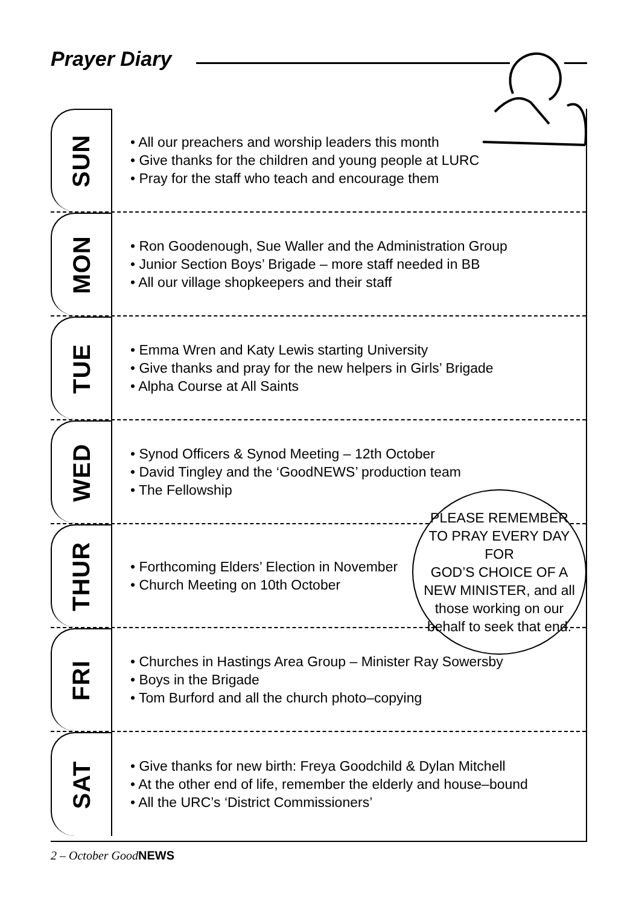Prayer Diary
SUN
• All our preachers and worship leaders this month
• Give thanks for the children and young people at LURC
• Pray for the staff who teach and encourage them
MON
• Ron Goodenough, Sue Waller and the Administration Group
• Junior Section Boys’ Brigade – more staff needed in BB
• All our village shopkeepers and their staff
TUE
• Emma Wren and Katy Lewis starting University
• Give thanks and pray for the new helpers in Girls’ Brigade
• Alpha Course at All Saints
WED
• Synod Officers & Synod Meeting – 12th October
• David Tingley and the ‘GoodNEWS’ production team
• The Fellowship
THUR
• Forthcoming Elders’ Election in November
• Church Meeting on 10th October
FRI
• Churches in Hastings Area Group – Minister Ray Sowersby
• Boys in the Brigade
• Tom Burford and all the church photo–copying
SAT
• Give thanks for new birth: Freya Goodchild & Dylan Mitchell
• At the other end of life, remember the elderly and house–bound
• All the URC’s ‘District Commissioners’
PLEASE REMEMBER
TO PRAY EVERY DAY FOR
GOD’S CHOICE OF A
NEW MINISTER, and all
those working on our
behalf to seek that end.
2 – October GoodNEWS